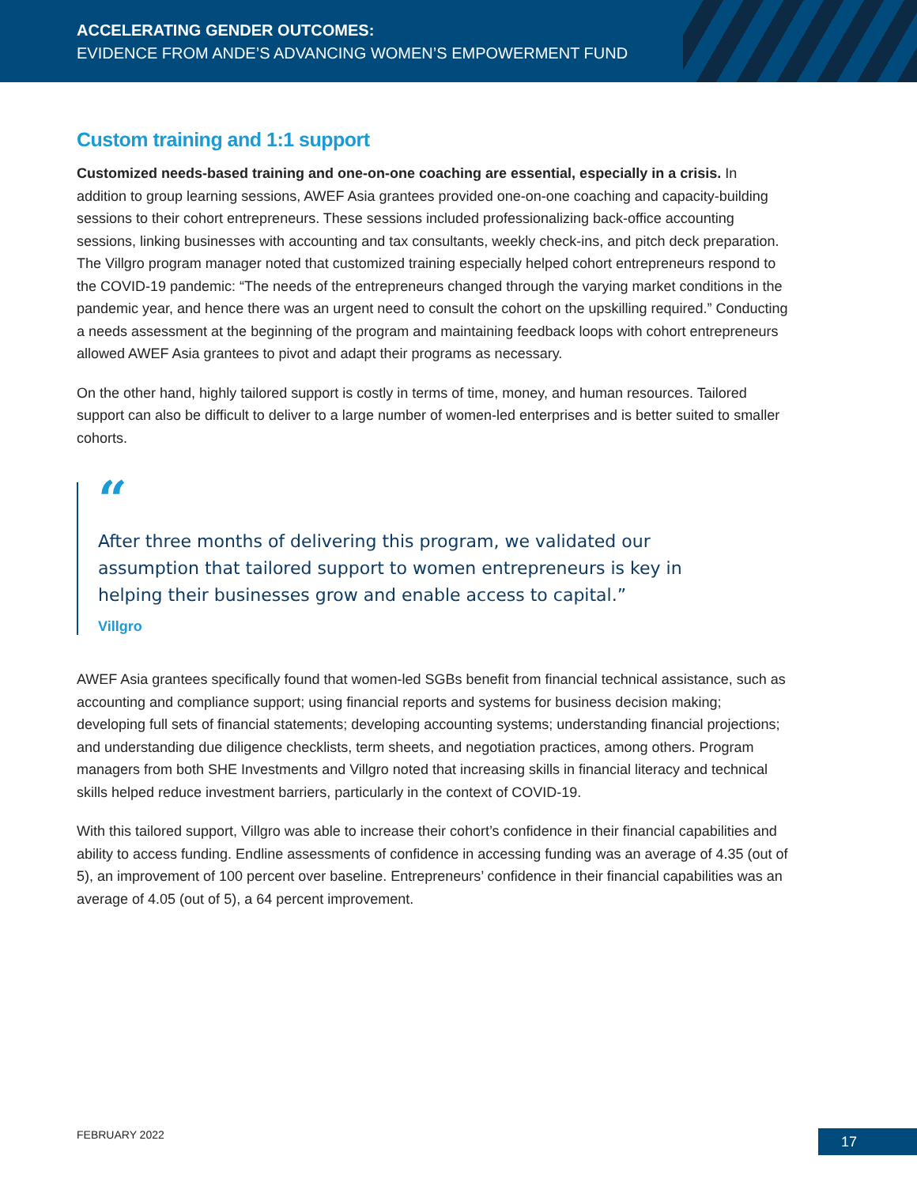ACCELERATING GENDER OUTCOMES:
EVIDENCE FROM ANDE’S ADVANCING WOMEN’S EMPOWERMENT FUND
Custom training and 1:1 support
Customized needs-based training and one-on-one coaching are essential, especially in a crisis. In addition to group learning sessions, AWEF Asia grantees provided one-on-one coaching and capacity-building sessions to their cohort entrepreneurs. These sessions included professionalizing back-office accounting sessions, linking businesses with accounting and tax consultants, weekly check-ins, and pitch deck preparation. The Villgro program manager noted that customized training especially helped cohort entrepreneurs respond to the COVID-19 pandemic: “The needs of the entrepreneurs changed through the varying market conditions in the pandemic year, and hence there was an urgent need to consult the cohort on the upskilling required.” Conducting a needs assessment at the beginning of the program and maintaining feedback loops with cohort entrepreneurs allowed AWEF Asia grantees to pivot and adapt their programs as necessary.
On the other hand, highly tailored support is costly in terms of time, money, and human resources. Tailored support can also be difficult to deliver to a large number of women-led enterprises and is better suited to smaller cohorts.
“
After three months of delivering this program, we validated our assumption that tailored support to women entrepreneurs is key in helping their businesses grow and enable access to capital.”
Villgro
AWEF Asia grantees specifically found that women-led SGBs benefit from financial technical assistance, such as accounting and compliance support; using financial reports and systems for business decision making; developing full sets of financial statements; developing accounting systems; understanding financial projections; and understanding due diligence checklists, term sheets, and negotiation practices, among others. Program managers from both SHE Investments and Villgro noted that increasing skills in financial literacy and technical skills helped reduce investment barriers, particularly in the context of COVID-19.
With this tailored support, Villgro was able to increase their cohort’s confidence in their financial capabilities and ability to access funding. Endline assessments of confidence in accessing funding was an average of 4.35 (out of 5), an improvement of 100 percent over baseline. Entrepreneurs’ confidence in their financial capabilities was an average of 4.05 (out of 5), a 64 percent improvement.
FEBRUARY 2022 17